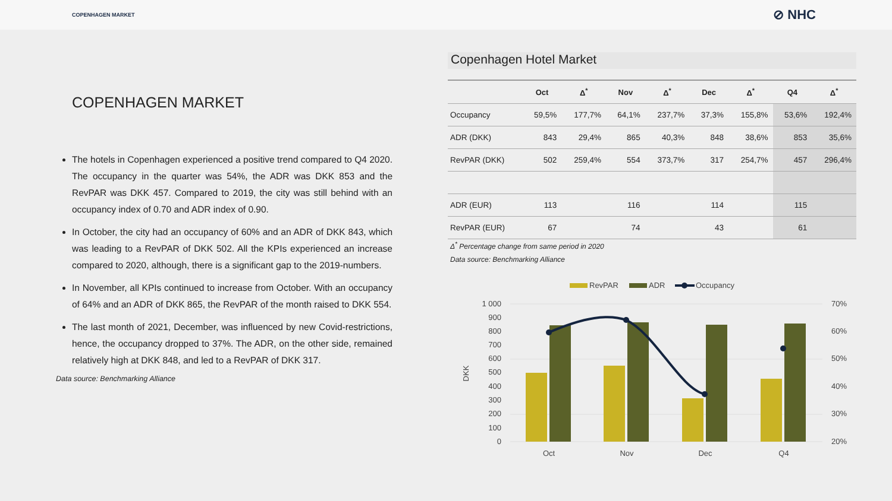COPENHAGEN MARKET ⊘ NHC
COPENHAGEN MARKET
The hotels in Copenhagen experienced a positive trend compared to Q4 2020. The occupancy in the quarter was 54%, the ADR was DKK 853 and the RevPAR was DKK 457. Compared to 2019, the city was still behind with an occupancy index of 0.70 and ADR index of 0.90.
In October, the city had an occupancy of 60% and an ADR of DKK 843, which was leading to a RevPAR of DKK 502. All the KPIs experienced an increase compared to 2020, although, there is a significant gap to the 2019-numbers.
In November, all KPIs continued to increase from October. With an occupancy of 64% and an ADR of DKK 865, the RevPAR of the month raised to DKK 554.
The last month of 2021, December, was influenced by new Covid-restrictions, hence, the occupancy dropped to 37%. The ADR, on the other side, remained relatively high at DKK 848, and led to a RevPAR of DKK 317.
Data source: Benchmarking Alliance
Copenhagen Hotel Market
| | Oct | Δ<sup>*</sup> | Nov | Δ<sup>*</sup> | Dec | Δ<sup>*</sup> | Q4 | Δ<sup>*</sup> |
| --- | --- | --- | --- | --- | --- | --- | --- | --- |
| Occupancy | 59,5% | 177,7% | 64,1% | 237,7% | 37,3% | 155,8% | 53,6% | 192,4% |
| ADR (DKK) | 843 | 29,4% | 865 | 40,3% | 848 | 38,6% | 853 | 35,6% |
| RevPAR (DKK) | 502 | 259,4% | 554 | 373,7% | 317 | 254,7% | 457 | 296,4% |
| ADR (EUR) | 113 | | 116 | | 114 | | 115 | |
| RevPAR (EUR) | 67 | | 74 | | 43 | | 61 | |
Δ<sup>*</sup> Percentage change from same period in 2020
Data source: Benchmarking Alliance
RevPAR
ADR
Occupancy
1 000
900
800
700
600
500
400
300
200
100
0
70%
60%
50%
40%
30%
20%
DKK
Oct
Nov
Dec
Q4